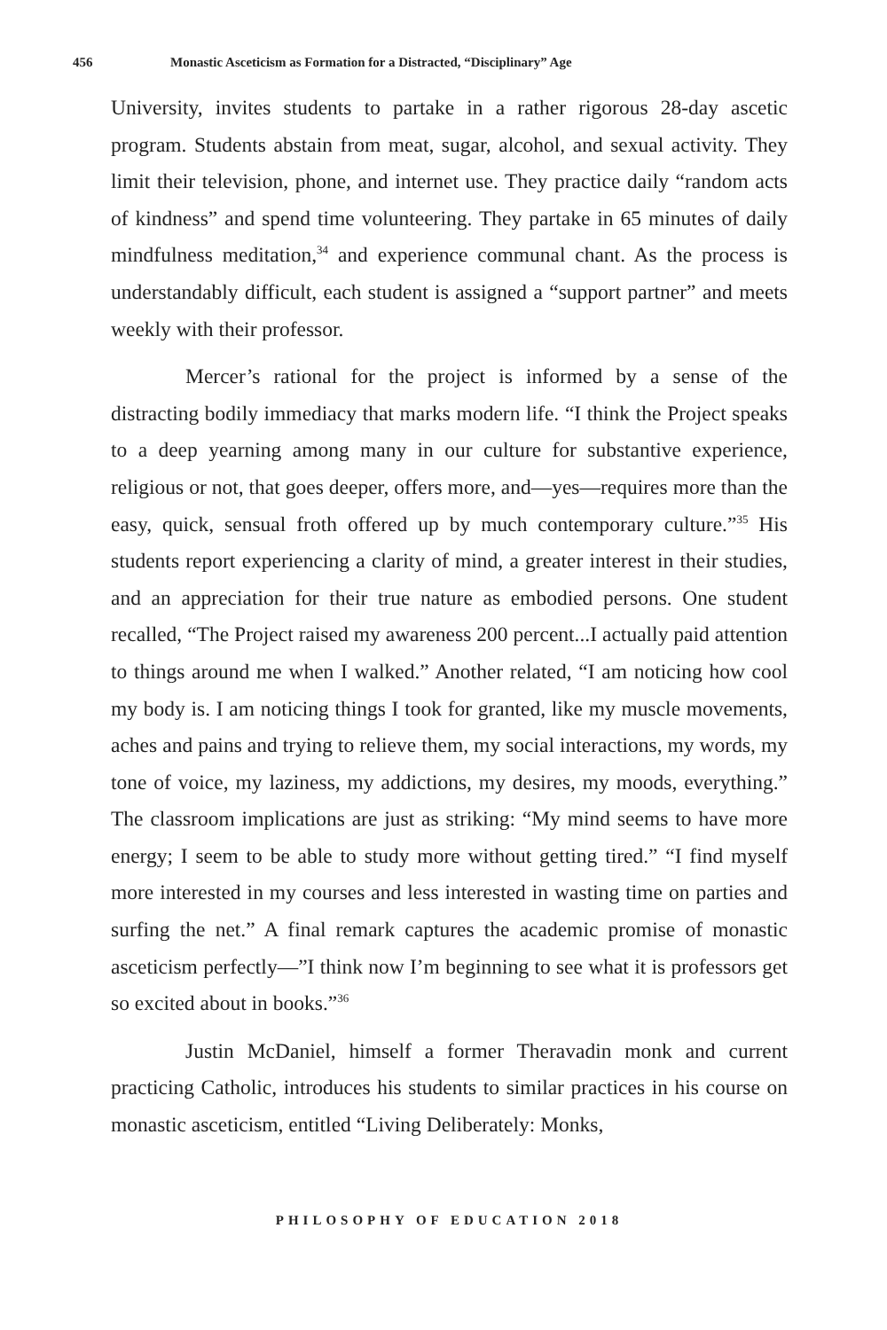456 Monastic Asceticism as Formation for a Distracted, “Disciplinary” Age
University, invites students to partake in a rather rigorous 28-day ascetic program. Students abstain from meat, sugar, alcohol, and sexual activity. They limit their television, phone, and internet use. They practice daily “random acts of kindness” and spend time volunteering. They partake in 65 minutes of daily mindfulness meditation,<sup>34</sup> and experience communal chant. As the process is understandably difficult, each student is assigned a “support partner” and meets weekly with their professor.
Mercer’s rational for the project is informed by a sense of the distracting bodily immediacy that marks modern life. “I think the Project speaks to a deep yearning among many in our culture for substantive experience, religious or not, that goes deeper, offers more, and—yes—requires more than the easy, quick, sensual froth offered up by much contemporary culture.”<sup>35</sup> His students report experiencing a clarity of mind, a greater interest in their studies, and an appreciation for their true nature as embodied persons. One student recalled, “The Project raised my awareness 200 percent...I actually paid attention to things around me when I walked.” Another related, “I am noticing how cool my body is. I am noticing things I took for granted, like my muscle movements, aches and pains and trying to relieve them, my social interactions, my words, my tone of voice, my laziness, my addictions, my desires, my moods, everything.” The classroom implications are just as striking: “My mind seems to have more energy; I seem to be able to study more without getting tired.” “I find myself more interested in my courses and less interested in wasting time on parties and surfing the net.” A final remark captures the academic promise of monastic asceticism perfectly—”I think now I’m beginning to see what it is professors get so excited about in books.”<sup>36</sup>
Justin McDaniel, himself a former Theravadin monk and current practicing Catholic, introduces his students to similar practices in his course on monastic asceticism, entitled “Living Deliberately: Monks,
PHILOSOPHY OF EDUCATION 2018